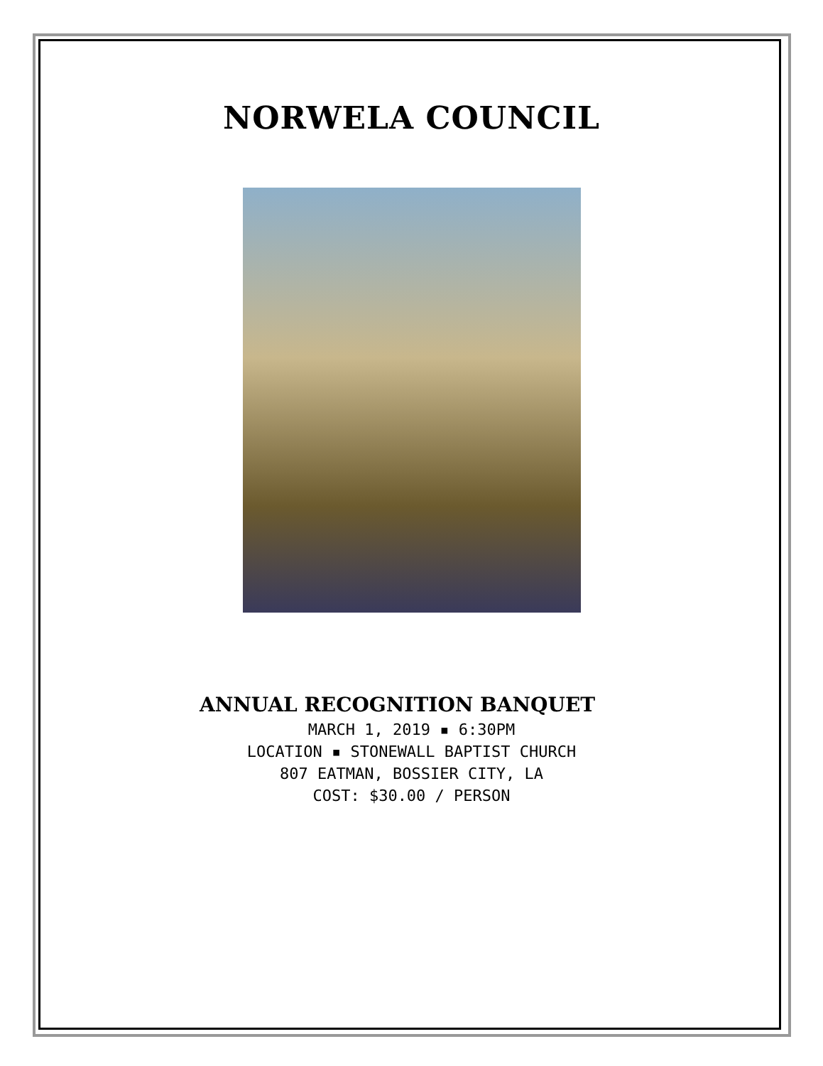NORWELA COUNCIL
ANNUAL RECOGNITION BANQUET
MARCH 1, 2019 ▪ 6:30PM
LOCATION ▪ STONEWALL BAPTIST CHURCH
807 EATMAN, BOSSIER CITY, LA
COST: $30.00 / PERSON